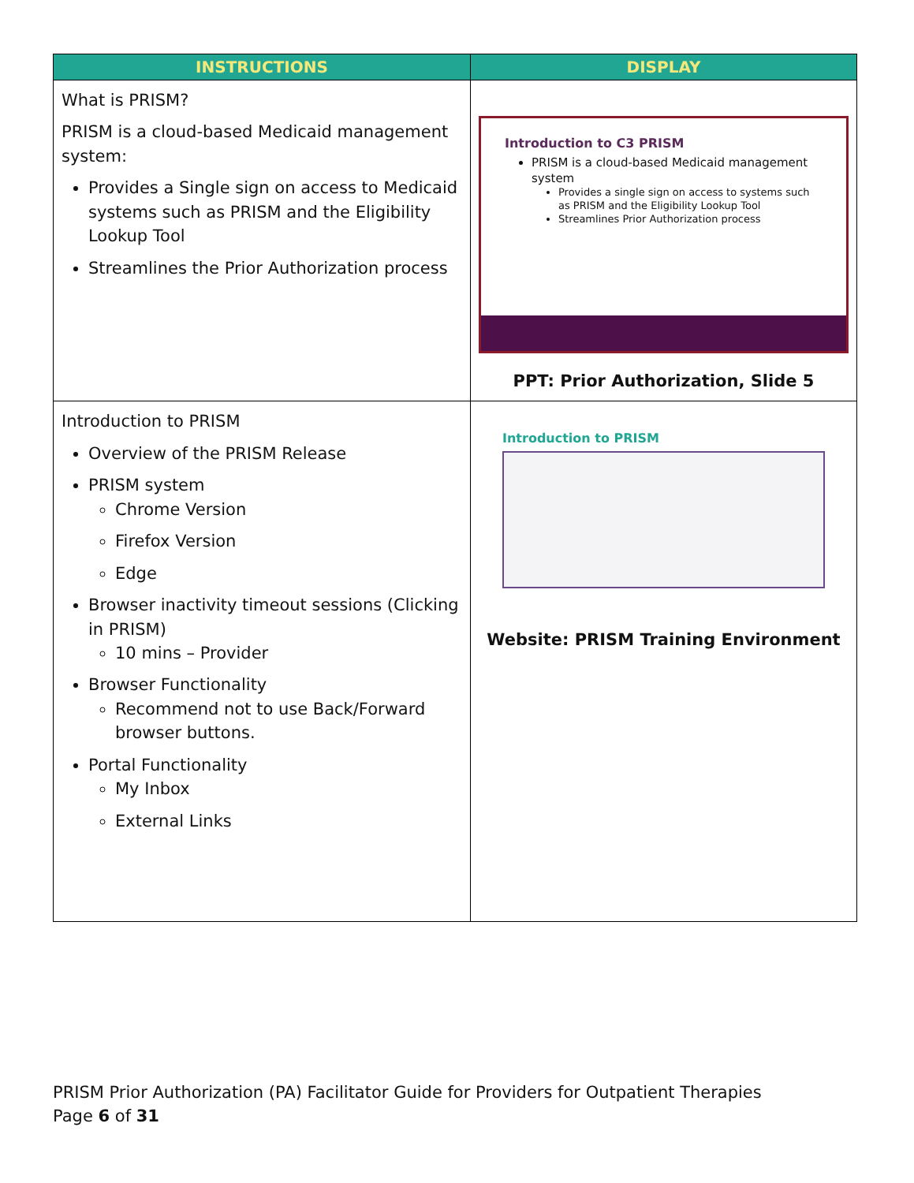| INSTRUCTIONS | DISPLAY |
| --- | --- |
| What is PRISM? PRISM is a cloud-based Medicaid management system: Provides a Single sign on access to Medicaid systems such as PRISM and the Eligibility Lookup Tool Streamlines the Prior Authorization process | Introduction to C3 PRISM PRISM is a cloud-based Medicaid management system Provides a single sign on access to systems such as PRISM and the Eligibility Lookup Tool Streamlines Prior Authorization process PPT: Prior Authorization, Slide 5 |
| Introduction to PRISM Overview of the PRISM Release PRISM system Chrome Version Firefox Version Edge Browser inactivity timeout sessions (Clicking in PRISM) 10 mins – Provider Browser Functionality Recommend not to use Back/Forward browser buttons. Portal Functionality My Inbox External Links | Introduction to PRISM Website: PRISM Training Environment |
PRISM Prior Authorization (PA) Facilitator Guide for Providers for Outpatient Therapies
Page 6 of 31